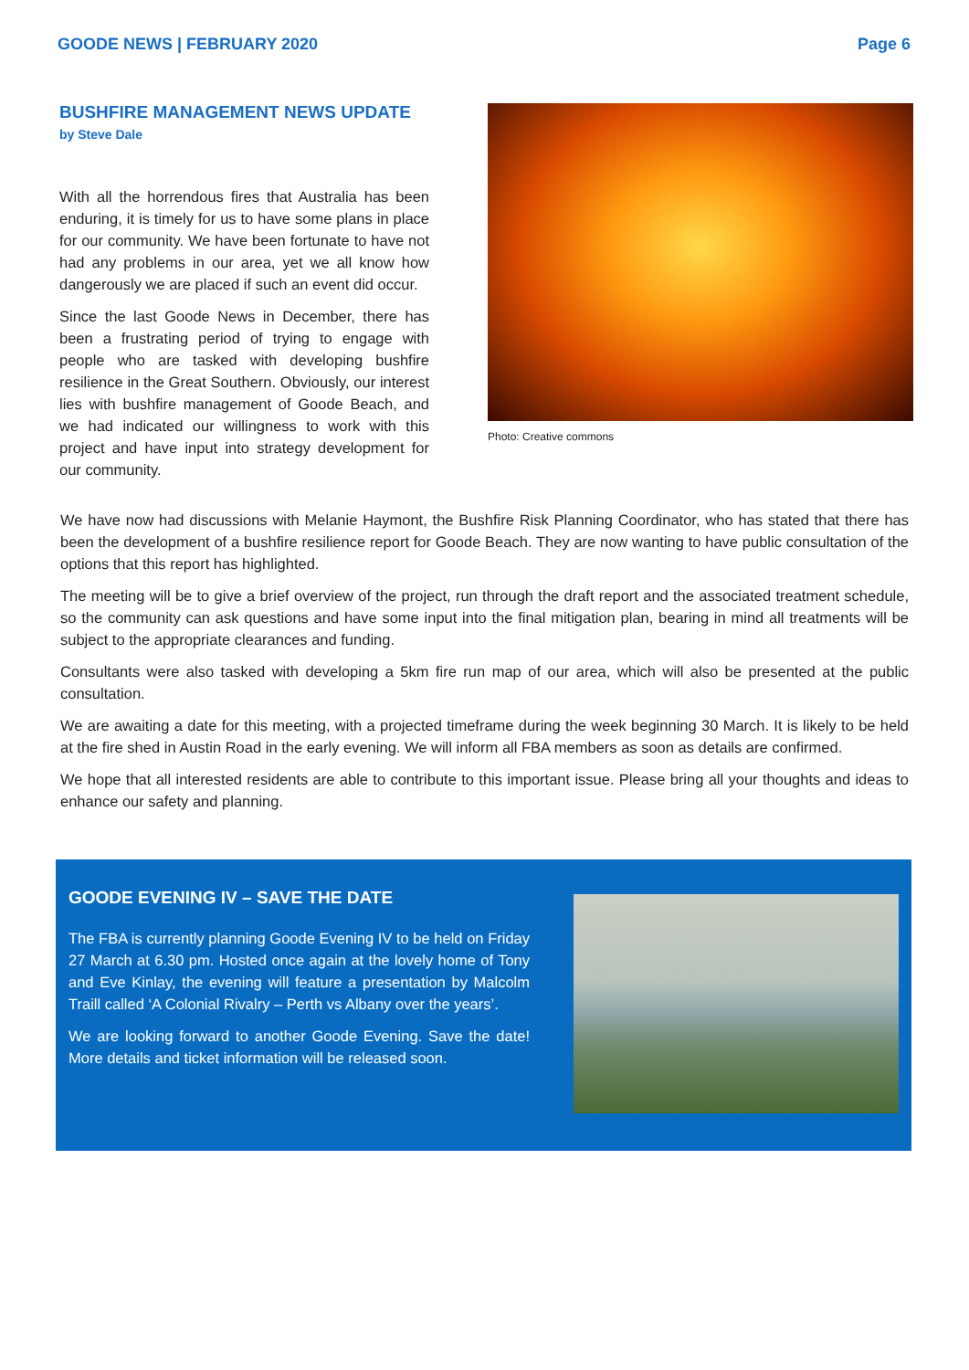GOODE NEWS | FEBRUARY 2020 Page 6
BUSHFIRE MANAGEMENT NEWS UPDATE
by Steve Dale
With all the horrendous fires that Australia has been enduring, it is timely for us to have some plans in place for our community. We have been fortunate to have not had any problems in our area, yet we all know how dangerously we are placed if such an event did occur.
Since the last Goode News in December, there has been a frustrating period of trying to engage with people who are tasked with developing bushfire resilience in the Great Southern. Obviously, our interest lies with bushfire management of Goode Beach, and we had indicated our willingness to work with this project and have input into strategy development for our community.
Photo: Creative commons
We have now had discussions with Melanie Haymont, the Bushfire Risk Planning Coordinator, who has stated that there has been the development of a bushfire resilience report for Goode Beach. They are now wanting to have public consultation of the options that this report has highlighted.
The meeting will be to give a brief overview of the project, run through the draft report and the associated treatment schedule, so the community can ask questions and have some input into the final mitigation plan, bearing in mind all treatments will be subject to the appropriate clearances and funding.
Consultants were also tasked with developing a 5km fire run map of our area, which will also be presented at the public consultation.
We are awaiting a date for this meeting, with a projected timeframe during the week beginning 30 March. It is likely to be held at the fire shed in Austin Road in the early evening. We will inform all FBA members as soon as details are confirmed.
We hope that all interested residents are able to contribute to this important issue. Please bring all your thoughts and ideas to enhance our safety and planning.
GOODE EVENING IV – SAVE THE DATE
The FBA is currently planning Goode Evening IV to be held on Friday 27 March at 6.30 pm. Hosted once again at the lovely home of Tony and Eve Kinlay, the evening will feature a presentation by Malcolm Traill called ‘A Colonial Rivalry – Perth vs Albany over the years’.
We are looking forward to another Goode Evening. Save the date! More details and ticket information will be released soon.